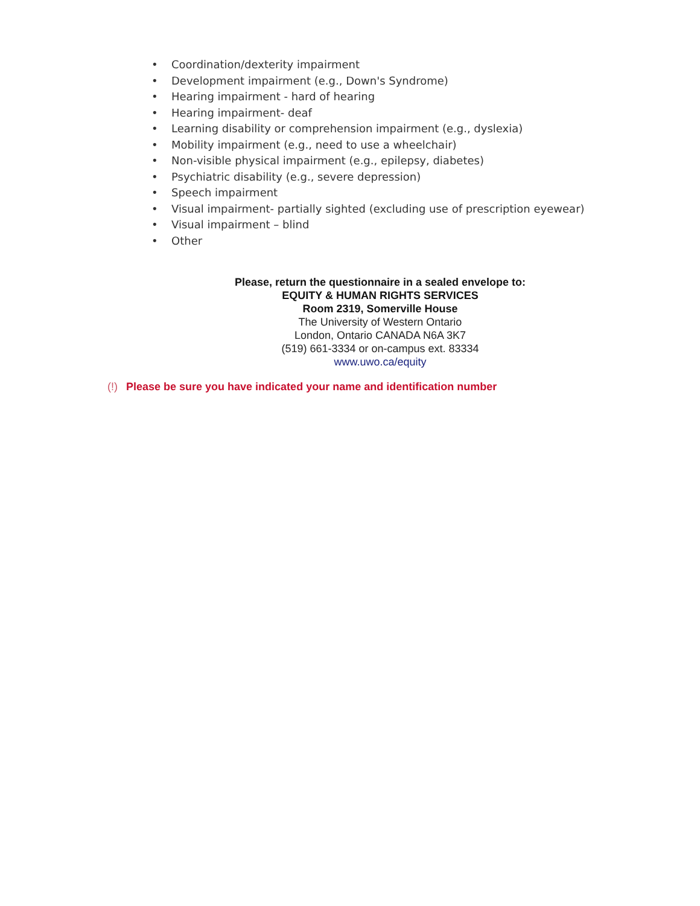• Coordination/dexterity impairment
• Development impairment (e.g., Down's Syndrome)
• Hearing impairment - hard of hearing
• Hearing impairment- deaf
• Learning disability or comprehension impairment (e.g., dyslexia)
• Mobility impairment (e.g., need to use a wheelchair)
• Non-visible physical impairment (e.g., epilepsy, diabetes)
• Psychiatric disability (e.g., severe depression)
• Speech impairment
• Visual impairment- partially sighted (excluding use of prescription eyewear)
• Visual impairment – blind
• Other
Please, return the questionnaire in a sealed envelope to:
EQUITY & HUMAN RIGHTS SERVICES
Room 2319, Somerville House
The University of Western Ontario
London, Ontario CANADA N6A 3K7
(519) 661-3334 or on-campus ext. 83334
www.uwo.ca/equity
(!) Please be sure you have indicated your name and identification number